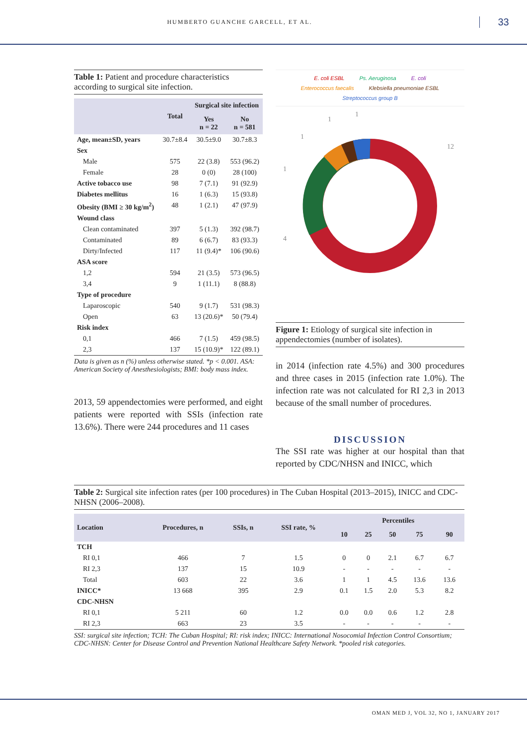HUMBERTO GUANCHE GARCELL, ET AL.
33
Table 1: Patient and procedure characteristics according to surgical site infection.
| | Total | Surgical site infection | |
| --- | --- | --- | --- |
| | | Yes n = 22 | No n = 581 |
| Age, mean±SD, years | 30.7±8.4 | 30.5±9.0 | 30.7±8.3 |
| Sex | | | |
| Male | 575 | 22 (3.8) | 553 (96.2) |
| Female | 28 | 0 (0) | 28 (100) |
| Active tobacco use | 98 | 7 (7.1) | 91 (92.9) |
| Diabetes mellitus | 16 | 1 (6.3) | 15 (93.8) |
| Obesity (BMI ≥ 30 kg/m<sup>2</sup>) | 48 | 1 (2.1) | 47 (97.9) |
| Wound class | | | |
| Clean contaminated | 397 | 5 (1.3) | 392 (98.7) |
| Contaminated | 89 | 6 (6.7) | 83 (93.3) |
| Dirty/Infected | 117 | 11 (9.4)* | 106 (90.6) |
| ASA score | | | |
| 1,2 | 594 | 21 (3.5) | 573 (96.5) |
| 3,4 | 9 | 1 (11.1) | 8 (88.8) |
| Type of procedure | | | |
| Laparoscopic | 540 | 9 (1.7) | 531 (98.3) |
| Open | 63 | 13 (20.6)* | 50 (79.4) |
| Risk index | | | |
| 0,1 | 466 | 7 (1.5) | 459 (98.5) |
| 2,3 | 137 | 15 (10.9)* | 122 (89.1) |
Data is given as n (%) unless otherwise stated. *p < 0.001. ASA: American Society of Anesthesiologists; BMI: body mass index.
2013, 59 appendectomies were performed, and eight patients were reported with SSIs (infection rate 13.6%). There were 244 procedures and 11 cases
E. coli ESBL Ps. Aeruginosa E. coli Enterococcus faecalis Klebsiella pneumoniae ESBL Streptococcus group B
12
4
1
1
1
1
Figure 1: Etiology of surgical site infection in appendectomies (number of isolates).
in 2014 (infection rate 4.5%) and 300 procedures and three cases in 2015 (infection rate 1.0%). The infection rate was not calculated for RI 2,3 in 2013 because of the small number of procedures.
DISCUSSION
The SSI rate was higher at our hospital than that reported by CDC/NHSN and INICC, which
Table 2: Surgical site infection rates (per 100 procedures) in The Cuban Hospital (2013–2015), INICC and CDC-NHSN (2006–2008).
| Location | Procedures, n | SSIs, n | SSI rate, % | Percentiles | | | | |
| --- | --- | --- | --- | --- | --- | --- | --- | --- |
| | | | | 10 | 25 | 50 | 75 | 90 |
| TCH | | | | | | | | |
| RI 0,1 | 466 | 7 | 1.5 | 0 | 0 | 2.1 | 6.7 | 6.7 |
| RI 2,3 | 137 | 15 | 10.9 | - | - | - | - | - |
| Total | 603 | 22 | 3.6 | 1 | 1 | 4.5 | 13.6 | 13.6 |
| INICC* | 13 668 | 395 | 2.9 | 0.1 | 1.5 | 2.0 | 5.3 | 8.2 |
| CDC-NHSN | | | | | | | | |
| RI 0,1 | 5 211 | 60 | 1.2 | 0.0 | 0.0 | 0.6 | 1.2 | 2.8 |
| RI 2,3 | 663 | 23 | 3.5 | - | - | - | - | - |
SSI: surgical site infection; TCH: The Cuban Hospital; RI: risk index; INICC: International Nosocomial Infection Control Consortium; CDC-NHSN: Center for Disease Control and Prevention National Healthcare Safety Network. *pooled risk categories.
OMAN MED J, VOL 32, NO 1, JANUARY 2017